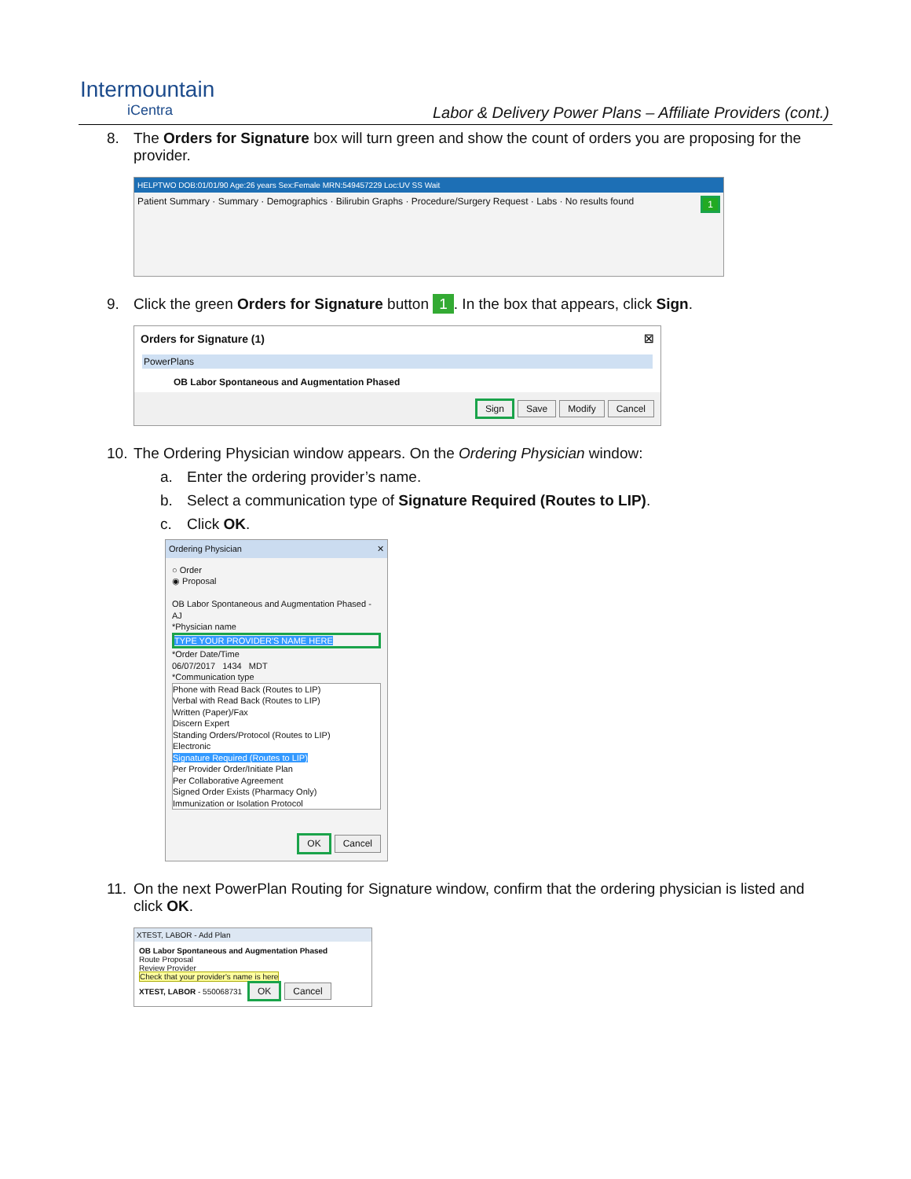Intermountain
iCentra
Labor & Delivery Power Plans – Affiliate Providers (cont.)
8. The Orders for Signature box will turn green and show the count of orders you are proposing for the provider.
HELPTWO DOB:01/01/90 Age:26 years Sex:Female MRN:549457229 Loc:UV SS Wait
Patient Summary · Summary · Demographics · Bilirubin Graphs · Procedure/Surgery Request · Labs · No results found 1
9. Click the green Orders for Signature button 1. In the box that appears, click Sign.
Orders for Signature (1) ☒
PowerPlans
OB Labor Spontaneous and Augmentation Phased
Sign Save Modify Cancel
10.
The Ordering Physician window appears. On the Ordering Physician window:
a. Enter the ordering provider’s name.
b. Select a communication type of Signature Required (Routes to LIP).
c. Click OK.
Ordering Physician ✕
○ Order
◉ Proposal
OB Labor Spontaneous and Augmentation Phased - AJ
*Physician name
TYPE YOUR PROVIDER'S NAME HERE
*Order Date/Time
06/07/2017 1434 MDT
*Communication type
Phone with Read Back (Routes to LIP)
Verbal with Read Back (Routes to LIP)
Written (Paper)/Fax
Discern Expert
Standing Orders/Protocol (Routes to LIP)
Electronic
Signature Required (Routes to LIP)
Per Provider Order/Initiate Plan
Per Collaborative Agreement
Signed Order Exists (Pharmacy Only)
Immunization or Isolation Protocol
OK Cancel
11.
On the next PowerPlan Routing for Signature window, confirm that the ordering physician is listed and click OK.
XTEST, LABOR - Add Plan
OB Labor Spontaneous and Augmentation Phased
Route Proposal
Review Provider
Check that your provider's name is here
XTEST, LABOR - 550068731 OK Cancel